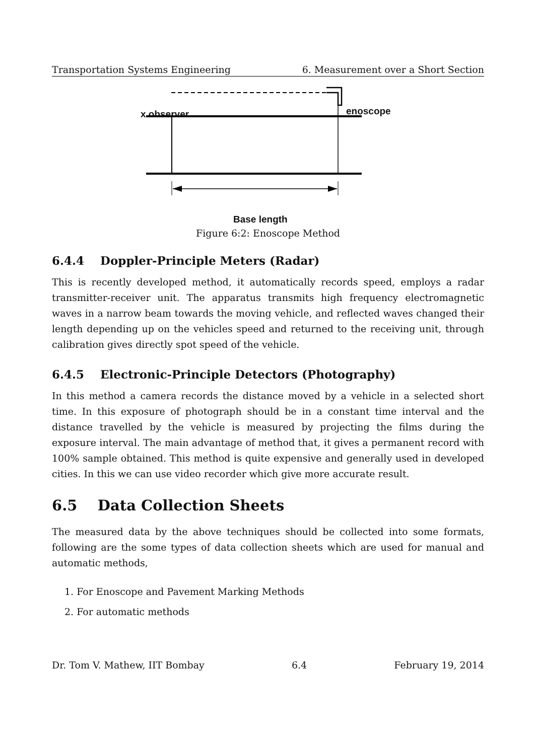Transportation Systems Engineering 6. Measurement over a Short Section
x observer enoscope
Base length
Figure 6:2: Enoscope Method
6.4.4 Doppler-Principle Meters (Radar)
This is recently developed method, it automatically records speed, employs a radar transmitter-receiver unit. The apparatus transmits high frequency electromagnetic waves in a narrow beam towards the moving vehicle, and reflected waves changed their length depending up on the vehicles speed and returned to the receiving unit, through calibration gives directly spot speed of the vehicle.
6.4.5 Electronic-Principle Detectors (Photography)
In this method a camera records the distance moved by a vehicle in a selected short time. In this exposure of photograph should be in a constant time interval and the distance travelled by the vehicle is measured by projecting the films during the exposure interval. The main advantage of method that, it gives a permanent record with 100% sample obtained. This method is quite expensive and generally used in developed cities. In this we can use video recorder which give more accurate result.
6.5 Data Collection Sheets
The measured data by the above techniques should be collected into some formats, following are the some types of data collection sheets which are used for manual and automatic methods,
1. For Enoscope and Pavement Marking Methods
2. For automatic methods
Dr. Tom V. Mathew, IIT Bombay 6.4 February 19, 2014